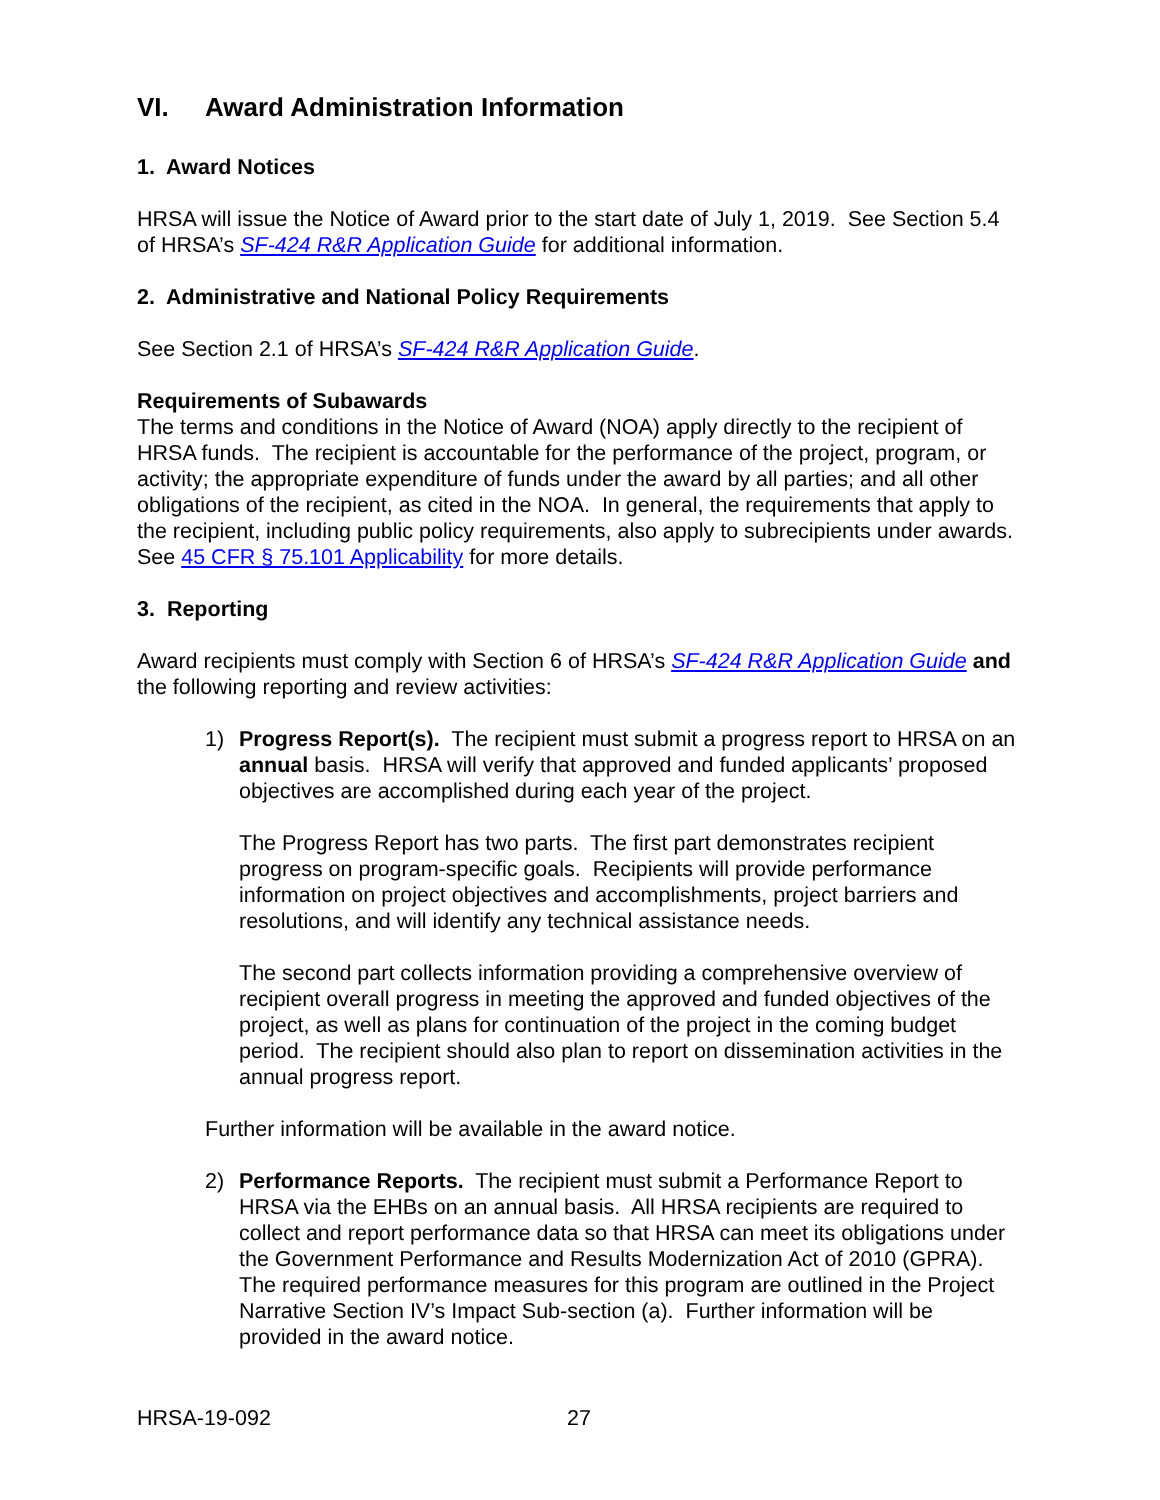VI. Award Administration Information
1. Award Notices
HRSA will issue the Notice of Award prior to the start date of July 1, 2019. See Section 5.4 of HRSA’s SF-424 R&R Application Guide for additional information.
2. Administrative and National Policy Requirements
See Section 2.1 of HRSA’s SF-424 R&R Application Guide.
Requirements of Subawards
The terms and conditions in the Notice of Award (NOA) apply directly to the recipient of HRSA funds. The recipient is accountable for the performance of the project, program, or activity; the appropriate expenditure of funds under the award by all parties; and all other obligations of the recipient, as cited in the NOA. In general, the requirements that apply to the recipient, including public policy requirements, also apply to subrecipients under awards. See 45 CFR § 75.101 Applicability for more details.
3. Reporting
Award recipients must comply with Section 6 of HRSA’s SF-424 R&R Application Guide and the following reporting and review activities:
1) Progress Report(s). The recipient must submit a progress report to HRSA on an annual basis. HRSA will verify that approved and funded applicants’ proposed objectives are accomplished during each year of the project.
The Progress Report has two parts. The first part demonstrates recipient progress on program-specific goals. Recipients will provide performance information on project objectives and accomplishments, project barriers and resolutions, and will identify any technical assistance needs.
The second part collects information providing a comprehensive overview of recipient overall progress in meeting the approved and funded objectives of the project, as well as plans for continuation of the project in the coming budget period. The recipient should also plan to report on dissemination activities in the annual progress report.
Further information will be available in the award notice.
2) Performance Reports. The recipient must submit a Performance Report to HRSA via the EHBs on an annual basis. All HRSA recipients are required to collect and report performance data so that HRSA can meet its obligations under the Government Performance and Results Modernization Act of 2010 (GPRA). The required performance measures for this program are outlined in the Project Narrative Section IV’s Impact Sub-section (a). Further information will be provided in the award notice.
HRSA-19-092 27